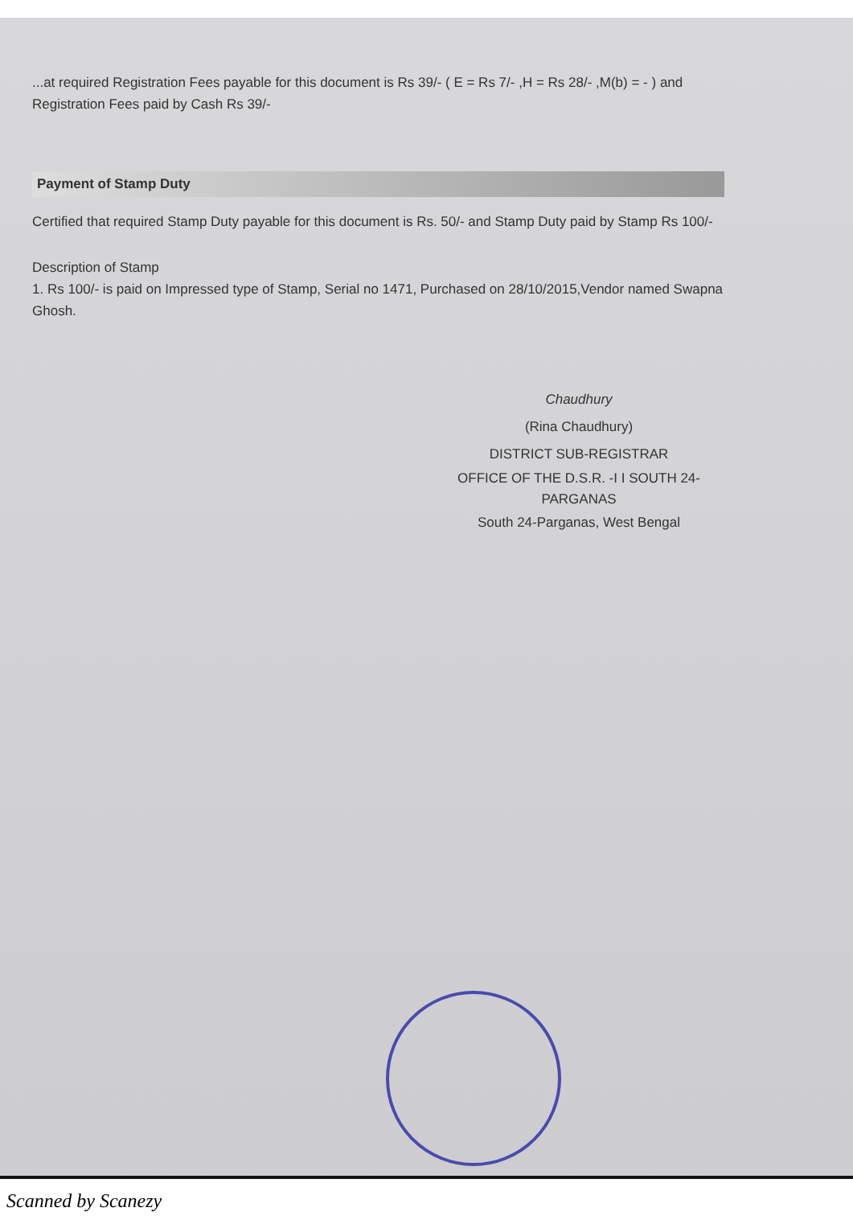...at required Registration Fees payable for this document is Rs 39/- ( E = Rs 7/- ,H = Rs 28/- ,M(b) = - ) and Registration Fees paid by Cash Rs 39/-
Payment of Stamp Duty
Certified that required Stamp Duty payable for this document is Rs. 50/- and Stamp Duty paid by Stamp Rs 100/-
Description of Stamp
1. Rs 100/- is paid on Impressed type of Stamp, Serial no 1471, Purchased on 28/10/2015,Vendor named Swapna Ghosh.
Chaudhury
(Rina Chaudhury)
DISTRICT SUB-REGISTRAR
OFFICE OF THE D.S.R. -I I SOUTH 24-PARGANAS
South 24-Parganas, West Bengal
Scanned by Scanezy